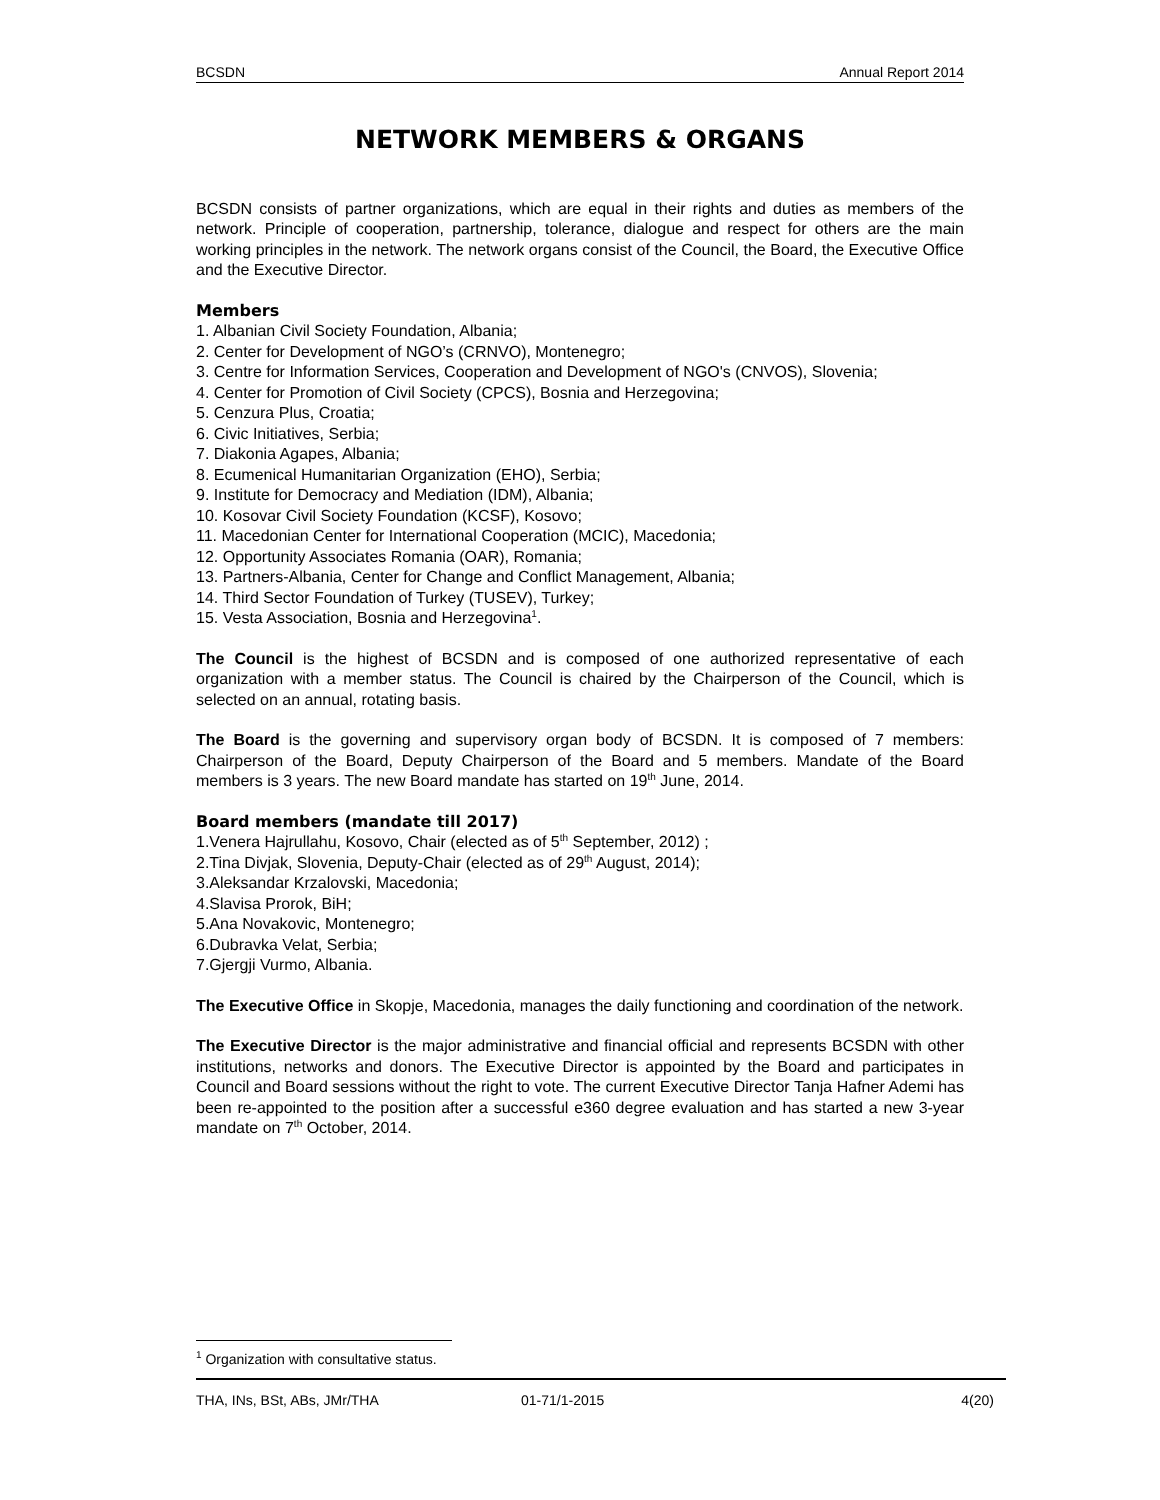BCSDN Annual Report 2014
NETWORK MEMBERS & ORGANS
BCSDN consists of partner organizations, which are equal in their rights and duties as members of the network. Principle of cooperation, partnership, tolerance, dialogue and respect for others are the main working principles in the network. The network organs consist of the Council, the Board, the Executive Office and the Executive Director.
Members
1. Albanian Civil Society Foundation, Albania;
2. Center for Development of NGO’s (CRNVO), Montenegro;
3. Centre for Information Services, Cooperation and Development of NGO's (CNVOS), Slovenia;
4. Center for Promotion of Civil Society (CPCS), Bosnia and Herzegovina;
5. Cenzura Plus, Croatia;
6. Civic Initiatives, Serbia;
7. Diakonia Agapes, Albania;
8. Ecumenical Humanitarian Organization (EHO), Serbia;
9. Institute for Democracy and Mediation (IDM), Albania;
10. Kosovar Civil Society Foundation (KCSF), Kosovo;
11. Macedonian Center for International Cooperation (MCIC), Macedonia;
12. Opportunity Associates Romania (OAR), Romania;
13. Partners-Albania, Center for Change and Conflict Management, Albania;
14. Third Sector Foundation of Turkey (TUSEV), Turkey;
15. Vesta Association, Bosnia and Herzegovina<sup>1</sup>.
The Council is the highest of BCSDN and is composed of one authorized representative of each organization with a member status. The Council is chaired by the Chairperson of the Council, which is selected on an annual, rotating basis.
The Board is the governing and supervisory organ body of BCSDN. It is composed of 7 members: Chairperson of the Board, Deputy Chairperson of the Board and 5 members. Mandate of the Board members is 3 years. The new Board mandate has started on 19<sup>th</sup> June, 2014.
Board members (mandate till 2017)
1.Venera Hajrullahu, Kosovo, Chair (elected as of 5<sup>th</sup> September, 2012) ;
2.Tina Divjak, Slovenia, Deputy-Chair (elected as of 29<sup>th</sup> August, 2014);
3.Aleksandar Krzalovski, Macedonia;
4.Slavisa Prorok, BiH;
5.Ana Novakovic, Montenegro;
6.Dubravka Velat, Serbia;
7.Gjergji Vurmo, Albania.
The Executive Office in Skopje, Macedonia, manages the daily functioning and coordination of the network.
The Executive Director is the major administrative and financial official and represents BCSDN with other institutions, networks and donors. The Executive Director is appointed by the Board and participates in Council and Board sessions without the right to vote. The current Executive Director Tanja Hafner Ademi has been re-appointed to the position after a successful e360 degree evaluation and has started a new 3-year mandate on 7<sup>th</sup> October, 2014.
<sup>1</sup> Organization with consultative status.
THA, INs, BSt, ABs, JMr/THA 01-71/1-2015 4(20)